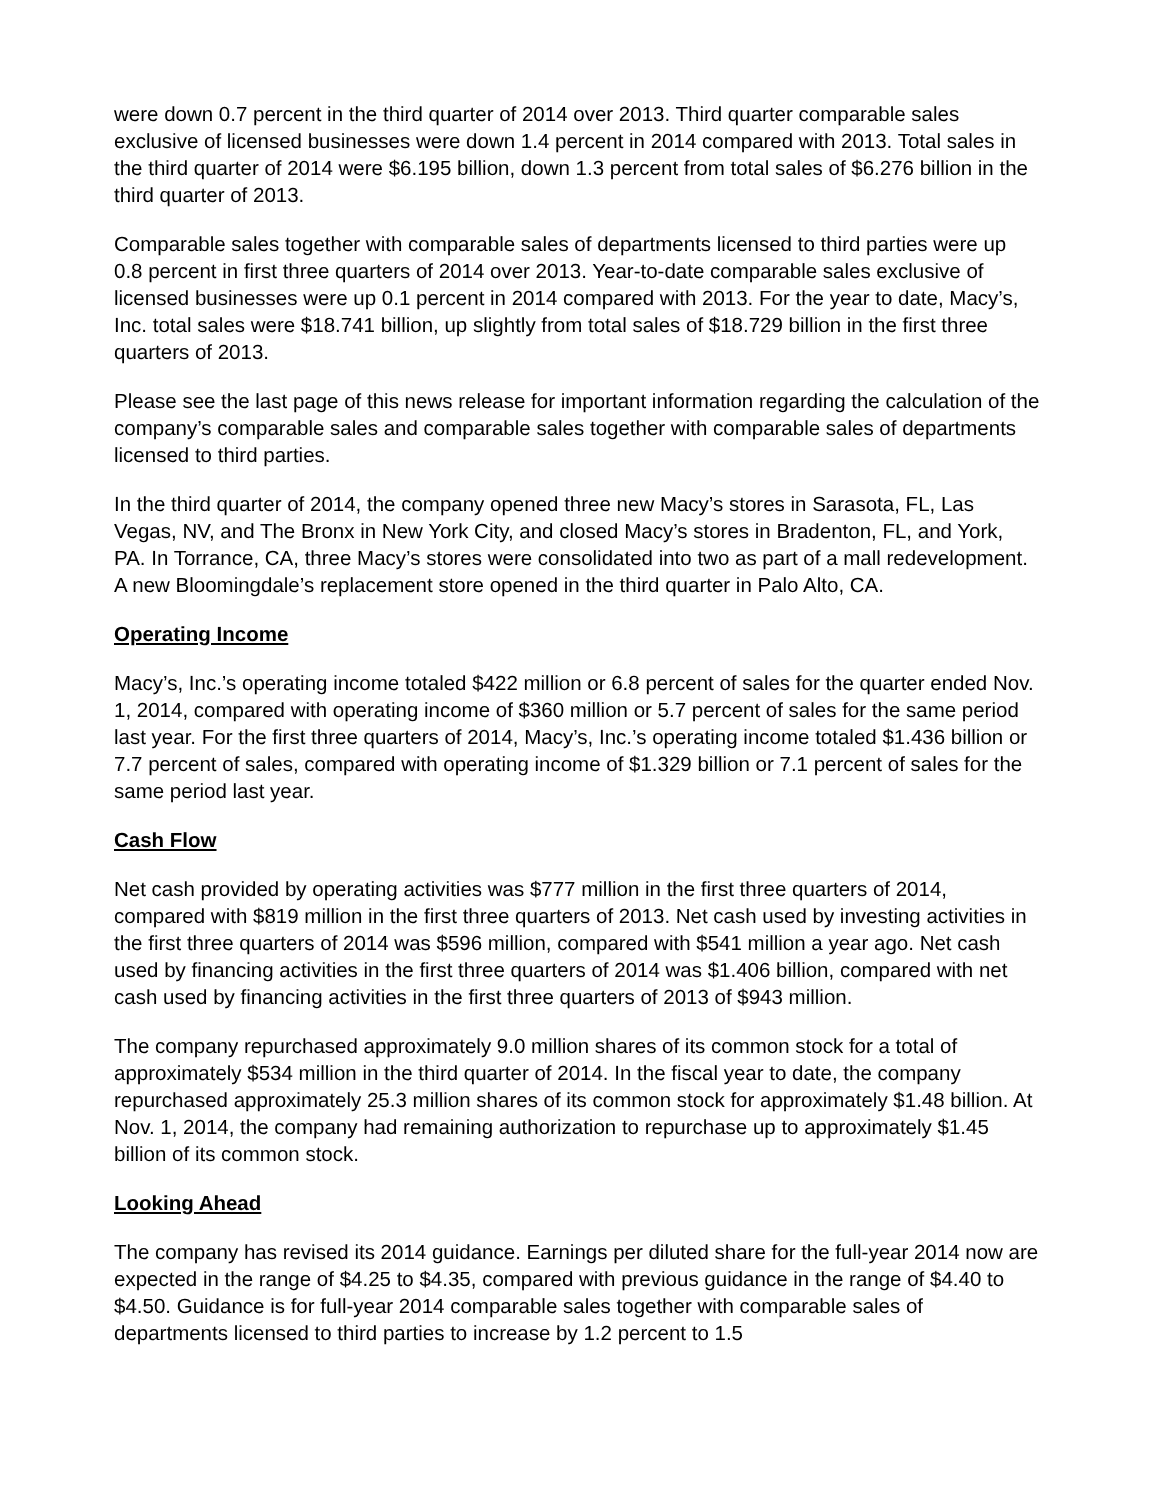were down 0.7 percent in the third quarter of 2014 over 2013. Third quarter comparable sales exclusive of licensed businesses were down 1.4 percent in 2014 compared with 2013. Total sales in the third quarter of 2014 were $6.195 billion, down 1.3 percent from total sales of $6.276 billion in the third quarter of 2013.
Comparable sales together with comparable sales of departments licensed to third parties were up 0.8 percent in first three quarters of 2014 over 2013. Year-to-date comparable sales exclusive of licensed businesses were up 0.1 percent in 2014 compared with 2013. For the year to date, Macy’s, Inc. total sales were $18.741 billion, up slightly from total sales of $18.729 billion in the first three quarters of 2013.
Please see the last page of this news release for important information regarding the calculation of the company’s comparable sales and comparable sales together with comparable sales of departments licensed to third parties.
In the third quarter of 2014, the company opened three new Macy’s stores in Sarasota, FL, Las Vegas, NV, and The Bronx in New York City, and closed Macy’s stores in Bradenton, FL, and York, PA. In Torrance, CA, three Macy’s stores were consolidated into two as part of a mall redevelopment. A new Bloomingdale’s replacement store opened in the third quarter in Palo Alto, CA.
Operating Income
Macy’s, Inc.’s operating income totaled $422 million or 6.8 percent of sales for the quarter ended Nov. 1, 2014, compared with operating income of $360 million or 5.7 percent of sales for the same period last year. For the first three quarters of 2014, Macy’s, Inc.’s operating income totaled $1.436 billion or 7.7 percent of sales, compared with operating income of $1.329 billion or 7.1 percent of sales for the same period last year.
Cash Flow
Net cash provided by operating activities was $777 million in the first three quarters of 2014, compared with $819 million in the first three quarters of 2013. Net cash used by investing activities in the first three quarters of 2014 was $596 million, compared with $541 million a year ago. Net cash used by financing activities in the first three quarters of 2014 was $1.406 billion, compared with net cash used by financing activities in the first three quarters of 2013 of $943 million.
The company repurchased approximately 9.0 million shares of its common stock for a total of approximately $534 million in the third quarter of 2014. In the fiscal year to date, the company repurchased approximately 25.3 million shares of its common stock for approximately $1.48 billion. At Nov. 1, 2014, the company had remaining authorization to repurchase up to approximately $1.45 billion of its common stock.
Looking Ahead
The company has revised its 2014 guidance. Earnings per diluted share for the full-year 2014 now are expected in the range of $4.25 to $4.35, compared with previous guidance in the range of $4.40 to $4.50. Guidance is for full-year 2014 comparable sales together with comparable sales of departments licensed to third parties to increase by 1.2 percent to 1.5